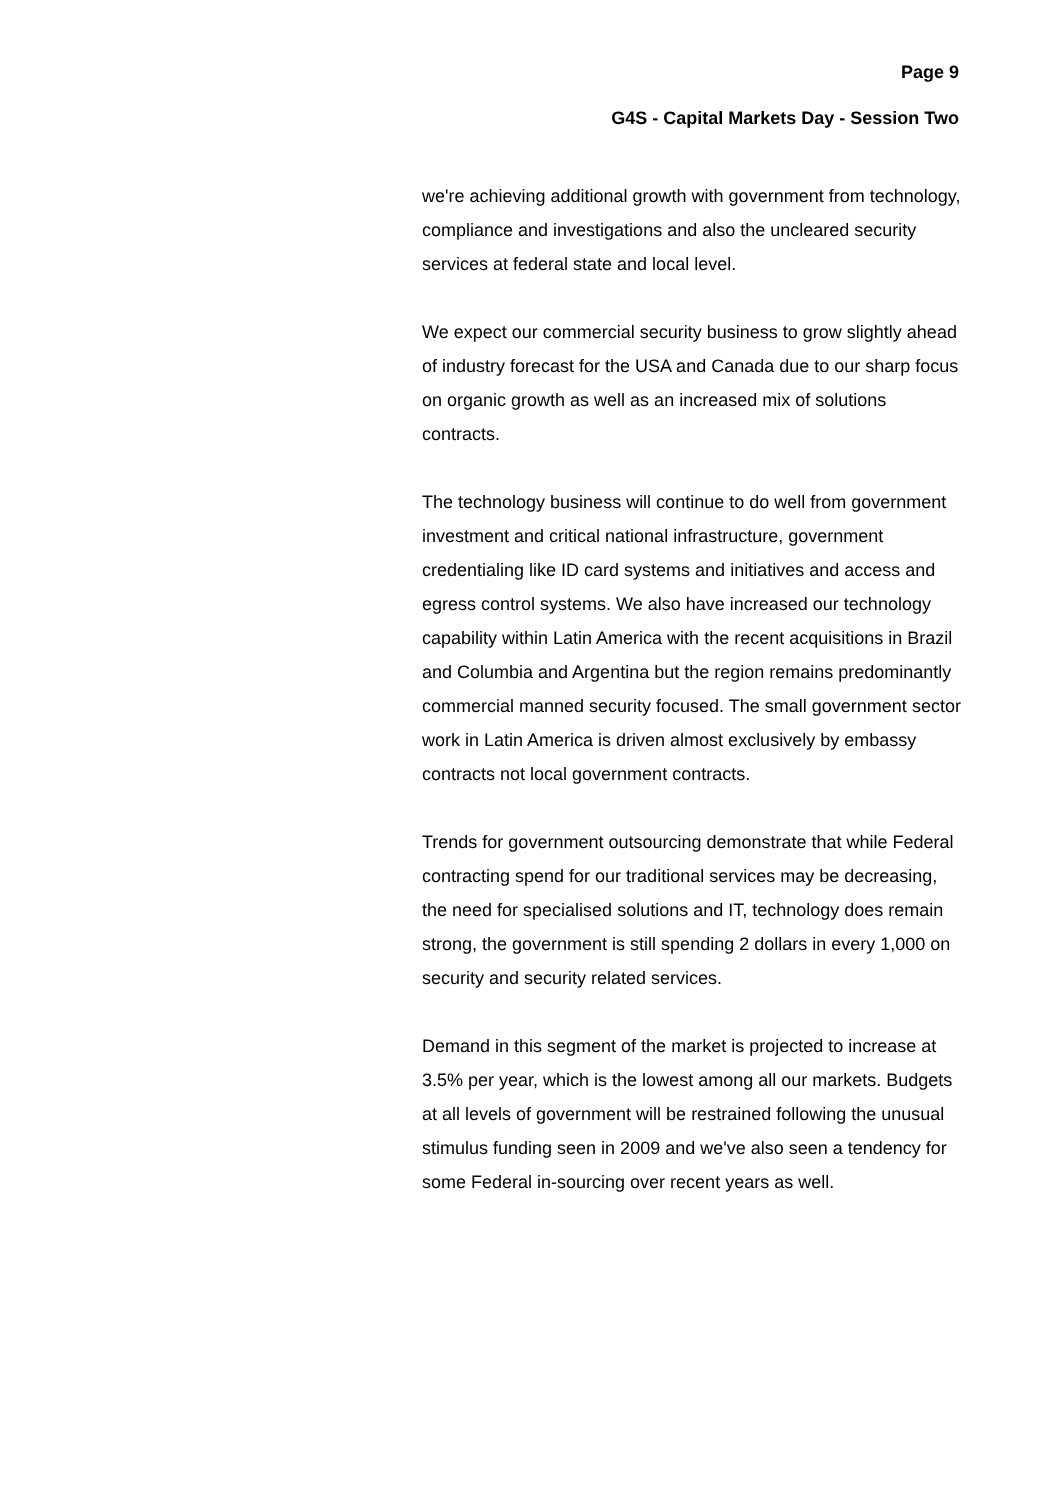Page 9
G4S - Capital Markets Day - Session Two
we're achieving additional growth with government from technology, compliance and investigations and also the uncleared security services at federal state and local level.
We expect our commercial security business to grow slightly ahead of industry forecast for the USA and Canada due to our sharp focus on organic growth as well as an increased mix of solutions contracts.
The technology business will continue to do well from government investment and critical national infrastructure, government credentialing like ID card systems and initiatives and access and egress control systems. We also have increased our technology capability within Latin America with the recent acquisitions in Brazil and Columbia and Argentina but the region remains predominantly commercial manned security focused. The small government sector work in Latin America is driven almost exclusively by embassy contracts not local government contracts.
Trends for government outsourcing demonstrate that while Federal contracting spend for our traditional services may be decreasing, the need for specialised solutions and IT, technology does remain strong, the government is still spending 2 dollars in every 1,000 on security and security related services.
Demand in this segment of the market is projected to increase at 3.5% per year, which is the lowest among all our markets. Budgets at all levels of government will be restrained following the unusual stimulus funding seen in 2009 and we've also seen a tendency for some Federal in-sourcing over recent years as well.